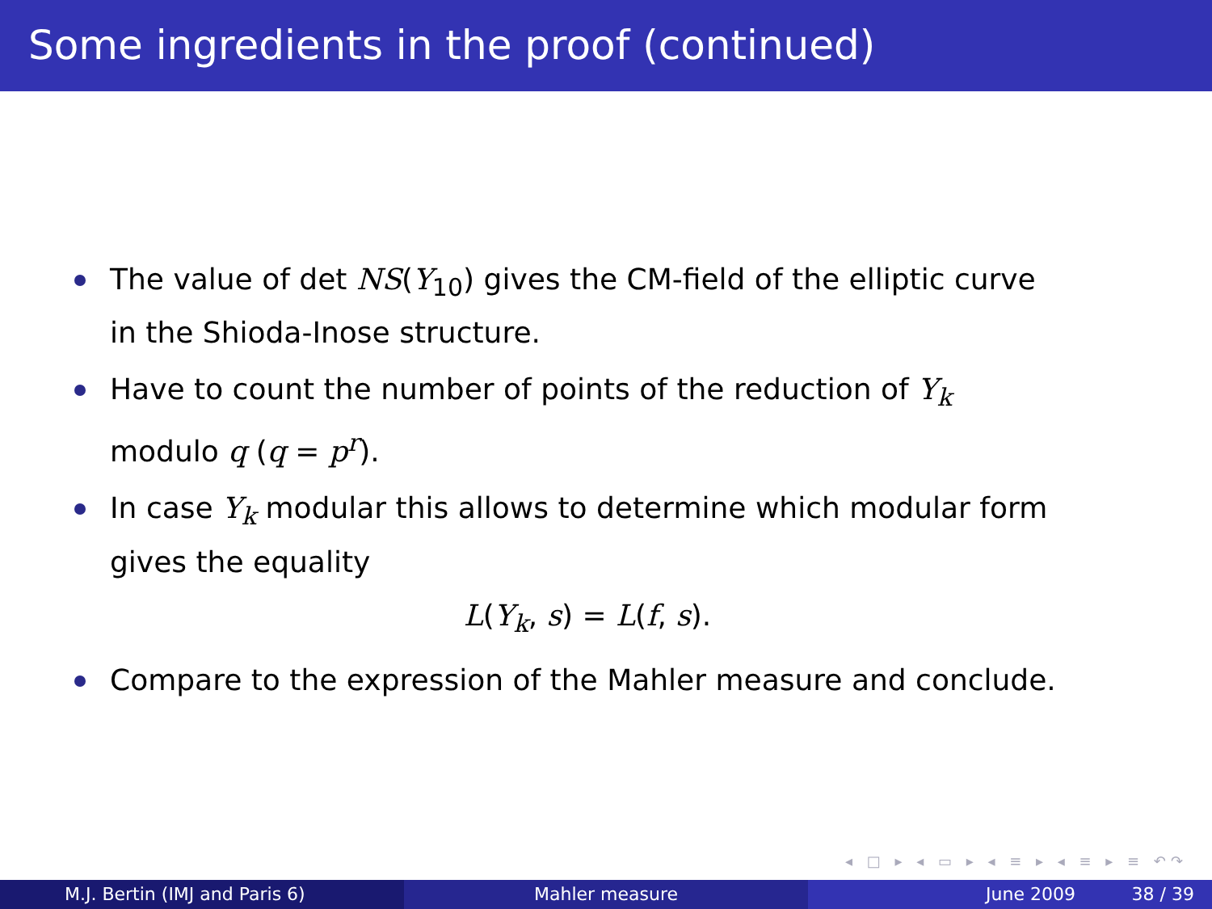Some ingredients in the proof (continued)
The value of det NS(Y<sub>10</sub>) gives the CM-field of the elliptic curve in the Shioda-Inose structure.
Have to count the number of points of the reduction of Y<sub>k</sub> modulo q (q = p<sup>r</sup>).
In case Y<sub>k</sub> modular this allows to determine which modular form gives the equality
L(Y<sub>k</sub>, s) = L(f, s).
Compare to the expression of the Mahler measure and conclude.
◂ □ ▸ ◂ ▭ ▸ ◂ ≡ ▸ ◂ ≡ ▸ ≡ ↶↷
M.J. Bertin (IMJ and Paris 6) Mahler measure June 2009 38 / 39